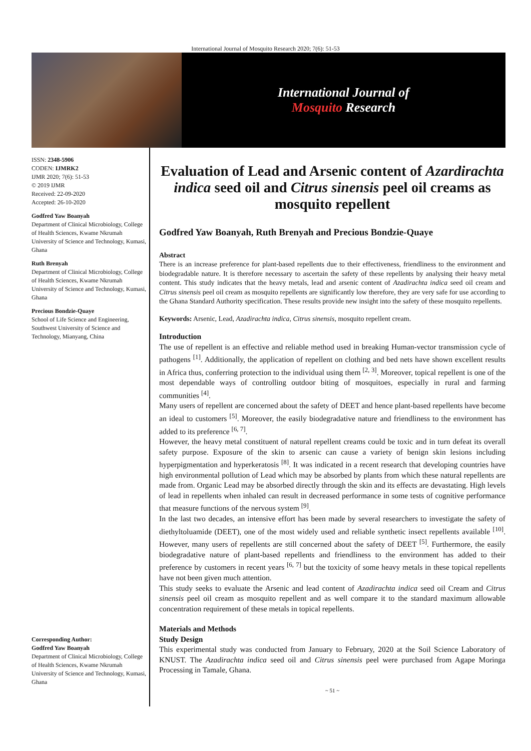International Journal of Mosquito Research 2020; 7(6): 51-53
International Journal of
Mosquito Research
ISSN: 2348-5906
CODEN: IJMRK2
IJMR 2020; 7(6): 51-53
© 2019 IJMR
Received: 22-09-2020
Accepted: 26-10-2020
Godfred Yaw Boanyah
Department of Clinical Microbiology, College of Health Sciences, Kwame Nkrumah University of Science and Technology, Kumasi, Ghana
Ruth Brenyah
Department of Clinical Microbiology, College of Health Sciences, Kwame Nkrumah University of Science and Technology, Kumasi, Ghana
Precious Bondzie-Quaye
School of Life Science and Engineering, Southwest University of Science and Technology, Mianyang, China
Corresponding Author:
Godfred Yaw Boanyah
Department of Clinical Microbiology, College of Health Sciences, Kwame Nkrumah University of Science and Technology, Kumasi, Ghana
Evaluation of Lead and Arsenic content of Azardirachta indica seed oil and Citrus sinensis peel oil creams as mosquito repellent
Godfred Yaw Boanyah, Ruth Brenyah and Precious Bondzie-Quaye
Abstract
There is an increase preference for plant-based repellents due to their effectiveness, friendliness to the environment and biodegradable nature. It is therefore necessary to ascertain the safety of these repellents by analysing their heavy metal content. This study indicates that the heavy metals, lead and arsenic content of Azadirachta indica seed oil cream and Citrus sinensis peel oil cream as mosquito repellents are significantly low therefore, they are very safe for use according to the Ghana Standard Authority specification. These results provide new insight into the safety of these mosquito repellents.
Keywords: Arsenic, Lead, Azadirachta indica, Citrus sinensis, mosquito repellent cream.
Introduction
The use of repellent is an effective and reliable method used in breaking Human-vector transmission cycle of pathogens <sup>[1]</sup>. Additionally, the application of repellent on clothing and bed nets have shown excellent results in Africa thus, conferring protection to the individual using them <sup>[2, 3]</sup>. Moreover, topical repellent is one of the most dependable ways of controlling outdoor biting of mosquitoes, especially in rural and farming communities <sup>[4]</sup>.
Many users of repellent are concerned about the safety of DEET and hence plant-based repellents have become an ideal to customers <sup>[5]</sup>. Moreover, the easily biodegradative nature and friendliness to the environment has added to its preference <sup>[6, 7]</sup>.
However, the heavy metal constituent of natural repellent creams could be toxic and in turn defeat its overall safety purpose. Exposure of the skin to arsenic can cause a variety of benign skin lesions including hyperpigmentation and hyperkeratosis <sup>[8]</sup>. It was indicated in a recent research that developing countries have high environmental pollution of Lead which may be absorbed by plants from which these natural repellents are made from. Organic Lead may be absorbed directly through the skin and its effects are devastating. High levels of lead in repellents when inhaled can result in decreased performance in some tests of cognitive performance that measure functions of the nervous system <sup>[9]</sup>.
In the last two decades, an intensive effort has been made by several researchers to investigate the safety of diethyltoluamide (DEET), one of the most widely used and reliable synthetic insect repellents available <sup>[10]</sup>. However, many users of repellents are still concerned about the safety of DEET <sup>[5]</sup>. Furthermore, the easily biodegradative nature of plant-based repellents and friendliness to the environment has added to their preference by customers in recent years <sup>[6, 7]</sup> but the toxicity of some heavy metals in these topical repellents have not been given much attention.
This study seeks to evaluate the Arsenic and lead content of Azadirachta indica seed oil Cream and Citrus sinensis peel oil cream as mosquito repellent and as well compare it to the standard maximum allowable concentration requirement of these metals in topical repellents.
Materials and Methods
Study Design
This experimental study was conducted from January to February, 2020 at the Soil Science Laboratory of KNUST. The Azadirachta indica seed oil and Citrus sinensis peel were purchased from Agape Moringa Processing in Tamale, Ghana.
~ 51 ~